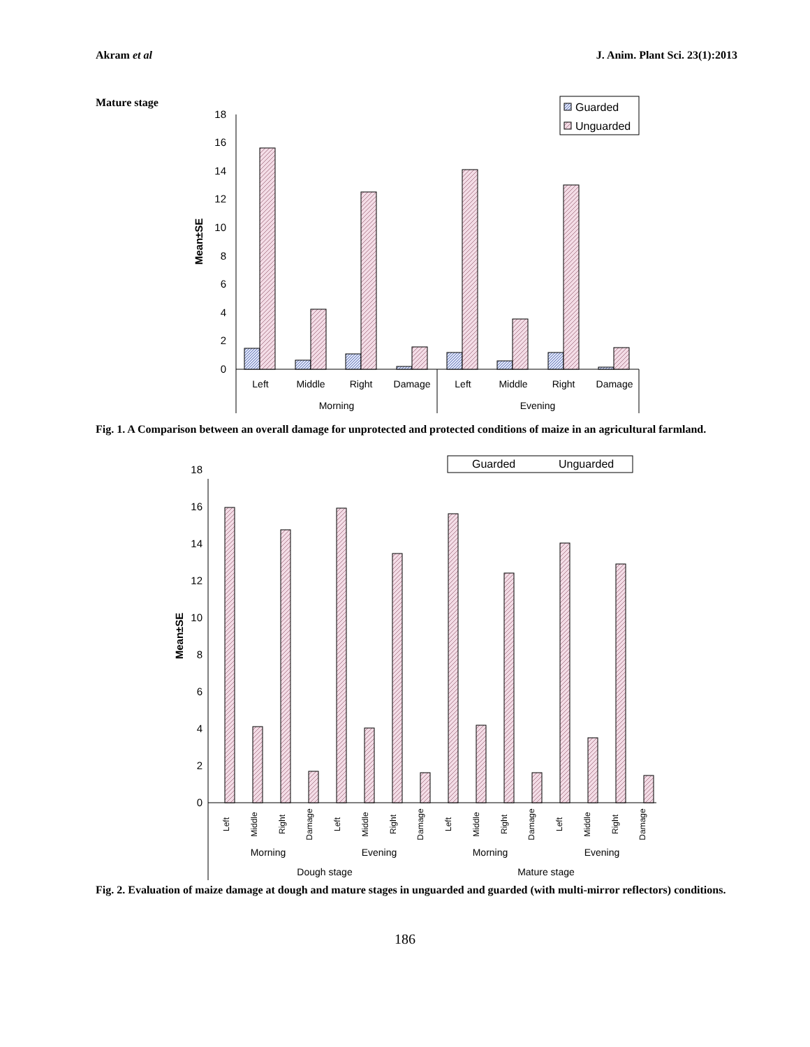Akram et al J. Anim. Plant Sci. 23(1):2013
Mature stage
0
2
4
6
8
10
12
14
16
18
Mean±SE
Left
Middle
Right
Damage
Left
Middle
Right
Damage
Morning
Evening
Guarded
Unguarded
Fig. 1. A Comparison between an overall damage for unprotected and protected conditions of maize in an agricultural farmland.
0
2
4
6
8
10
12
14
16
18
Mean±SE
Guarded
Unguarded
Left
Middle
Right
Damage
Left
Middle
Right
Damage
Left
Middle
Right
Damage
Left
Middle
Right
Damage
Morning
Evening
Morning
Evening
Dough stage
Mature stage
Fig. 2. Evaluation of maize damage at dough and mature stages in unguarded and guarded (with multi-mirror reflectors) conditions.
186